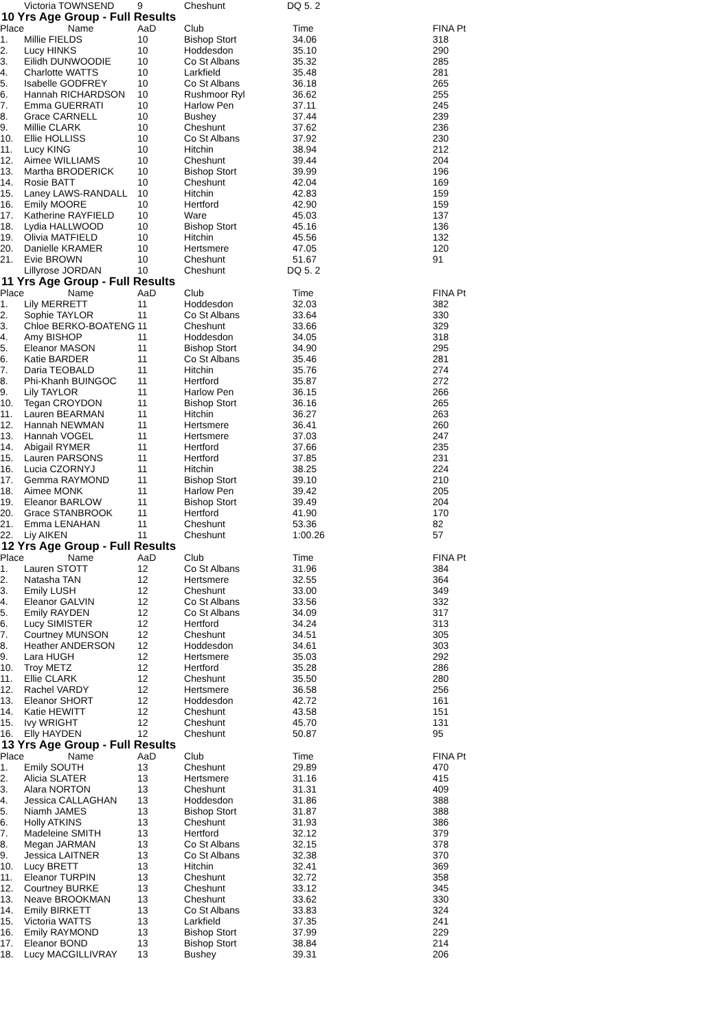| | Victoria TOWNSEND | 9 | Cheshunt | DQ 5. 2 | |
10 Yrs Age Group - Full Results
| Place | Name | AaD | Club | Time | FINA Pt |
| --- | --- | --- | --- | --- | --- |
| 1. | Millie FIELDS | 10 | Bishop Stort | 34.06 | 318 |
| 2. | Lucy HINKS | 10 | Hoddesdon | 35.10 | 290 |
| 3. | Eilidh DUNWOODIE | 10 | Co St Albans | 35.32 | 285 |
| 4. | Charlotte WATTS | 10 | Larkfield | 35.48 | 281 |
| 5. | Isabelle GODFREY | 10 | Co St Albans | 36.18 | 265 |
| 6. | Hannah RICHARDSON | 10 | Rushmoor Ryl | 36.62 | 255 |
| 7. | Emma GUERRATI | 10 | Harlow Pen | 37.11 | 245 |
| 8. | Grace CARNELL | 10 | Bushey | 37.44 | 239 |
| 9. | Millie CLARK | 10 | Cheshunt | 37.62 | 236 |
| 10. | Ellie HOLLISS | 10 | Co St Albans | 37.92 | 230 |
| 11. | Lucy KING | 10 | Hitchin | 38.94 | 212 |
| 12. | Aimee WILLIAMS | 10 | Cheshunt | 39.44 | 204 |
| 13. | Martha BRODERICK | 10 | Bishop Stort | 39.99 | 196 |
| 14. | Rosie BATT | 10 | Cheshunt | 42.04 | 169 |
| 15. | Laney LAWS-RANDALL | 10 | Hitchin | 42.83 | 159 |
| 16. | Emily MOORE | 10 | Hertford | 42.90 | 159 |
| 17. | Katherine RAYFIELD | 10 | Ware | 45.03 | 137 |
| 18. | Lydia HALLWOOD | 10 | Bishop Stort | 45.16 | 136 |
| 19. | Olivia MATFIELD | 10 | Hitchin | 45.56 | 132 |
| 20. | Danielle KRAMER | 10 | Hertsmere | 47.05 | 120 |
| 21. | Evie BROWN | 10 | Cheshunt | 51.67 | 91 |
| | Lillyrose JORDAN | 10 | Cheshunt | DQ 5. 2 | |
11 Yrs Age Group - Full Results
| Place | Name | AaD | Club | Time | FINA Pt |
| --- | --- | --- | --- | --- | --- |
| 1. | Lily MERRETT | 11 | Hoddesdon | 32.03 | 382 |
| 2. | Sophie TAYLOR | 11 | Co St Albans | 33.64 | 330 |
| 3. | Chloe BERKO-BOATENG | 11 | Cheshunt | 33.66 | 329 |
| 4. | Amy BISHOP | 11 | Hoddesdon | 34.05 | 318 |
| 5. | Eleanor MASON | 11 | Bishop Stort | 34.90 | 295 |
| 6. | Katie BARDER | 11 | Co St Albans | 35.46 | 281 |
| 7. | Daria TEOBALD | 11 | Hitchin | 35.76 | 274 |
| 8. | Phi-Khanh BUINGOC | 11 | Hertford | 35.87 | 272 |
| 9. | Lily TAYLOR | 11 | Harlow Pen | 36.15 | 266 |
| 10. | Tegan CROYDON | 11 | Bishop Stort | 36.16 | 265 |
| 11. | Lauren BEARMAN | 11 | Hitchin | 36.27 | 263 |
| 12. | Hannah NEWMAN | 11 | Hertsmere | 36.41 | 260 |
| 13. | Hannah VOGEL | 11 | Hertsmere | 37.03 | 247 |
| 14. | Abigail RYMER | 11 | Hertford | 37.66 | 235 |
| 15. | Lauren PARSONS | 11 | Hertford | 37.85 | 231 |
| 16. | Lucia CZORNYJ | 11 | Hitchin | 38.25 | 224 |
| 17. | Gemma RAYMOND | 11 | Bishop Stort | 39.10 | 210 |
| 18. | Aimee MONK | 11 | Harlow Pen | 39.42 | 205 |
| 19. | Eleanor BARLOW | 11 | Bishop Stort | 39.49 | 204 |
| 20. | Grace STANBROOK | 11 | Hertford | 41.90 | 170 |
| 21. | Emma LENAHAN | 11 | Cheshunt | 53.36 | 82 |
| 22. | Liy AIKEN | 11 | Cheshunt | 1:00.26 | 57 |
12 Yrs Age Group - Full Results
| Place | Name | AaD | Club | Time | FINA Pt |
| --- | --- | --- | --- | --- | --- |
| 1. | Lauren STOTT | 12 | Co St Albans | 31.96 | 384 |
| 2. | Natasha TAN | 12 | Hertsmere | 32.55 | 364 |
| 3. | Emily LUSH | 12 | Cheshunt | 33.00 | 349 |
| 4. | Eleanor GALVIN | 12 | Co St Albans | 33.56 | 332 |
| 5. | Emily RAYDEN | 12 | Co St Albans | 34.09 | 317 |
| 6. | Lucy SIMISTER | 12 | Hertford | 34.24 | 313 |
| 7. | Courtney MUNSON | 12 | Cheshunt | 34.51 | 305 |
| 8. | Heather ANDERSON | 12 | Hoddesdon | 34.61 | 303 |
| 9. | Lara HUGH | 12 | Hertsmere | 35.03 | 292 |
| 10. | Troy METZ | 12 | Hertford | 35.28 | 286 |
| 11. | Ellie CLARK | 12 | Cheshunt | 35.50 | 280 |
| 12. | Rachel VARDY | 12 | Hertsmere | 36.58 | 256 |
| 13. | Eleanor SHORT | 12 | Hoddesdon | 42.72 | 161 |
| 14. | Katie HEWITT | 12 | Cheshunt | 43.58 | 151 |
| 15. | Ivy WRIGHT | 12 | Cheshunt | 45.70 | 131 |
| 16. | Elly HAYDEN | 12 | Cheshunt | 50.87 | 95 |
13 Yrs Age Group - Full Results
| Place | Name | AaD | Club | Time | FINA Pt |
| --- | --- | --- | --- | --- | --- |
| 1. | Emily SOUTH | 13 | Cheshunt | 29.89 | 470 |
| 2. | Alicia SLATER | 13 | Hertsmere | 31.16 | 415 |
| 3. | Alara NORTON | 13 | Cheshunt | 31.31 | 409 |
| 4. | Jessica CALLAGHAN | 13 | Hoddesdon | 31.86 | 388 |
| 5. | Niamh JAMES | 13 | Bishop Stort | 31.87 | 388 |
| 6. | Holly ATKINS | 13 | Cheshunt | 31.93 | 386 |
| 7. | Madeleine SMITH | 13 | Hertford | 32.12 | 379 |
| 8. | Megan JARMAN | 13 | Co St Albans | 32.15 | 378 |
| 9. | Jessica LAITNER | 13 | Co St Albans | 32.38 | 370 |
| 10. | Lucy BRETT | 13 | Hitchin | 32.41 | 369 |
| 11. | Eleanor TURPIN | 13 | Cheshunt | 32.72 | 358 |
| 12. | Courtney BURKE | 13 | Cheshunt | 33.12 | 345 |
| 13. | Neave BROOKMAN | 13 | Cheshunt | 33.62 | 330 |
| 14. | Emily BIRKETT | 13 | Co St Albans | 33.83 | 324 |
| 15. | Victoria WATTS | 13 | Larkfield | 37.35 | 241 |
| 16. | Emily RAYMOND | 13 | Bishop Stort | 37.99 | 229 |
| 17. | Eleanor BOND | 13 | Bishop Stort | 38.84 | 214 |
| 18. | Lucy MACGILLIVRAY | 13 | Bushey | 39.31 | 206 |